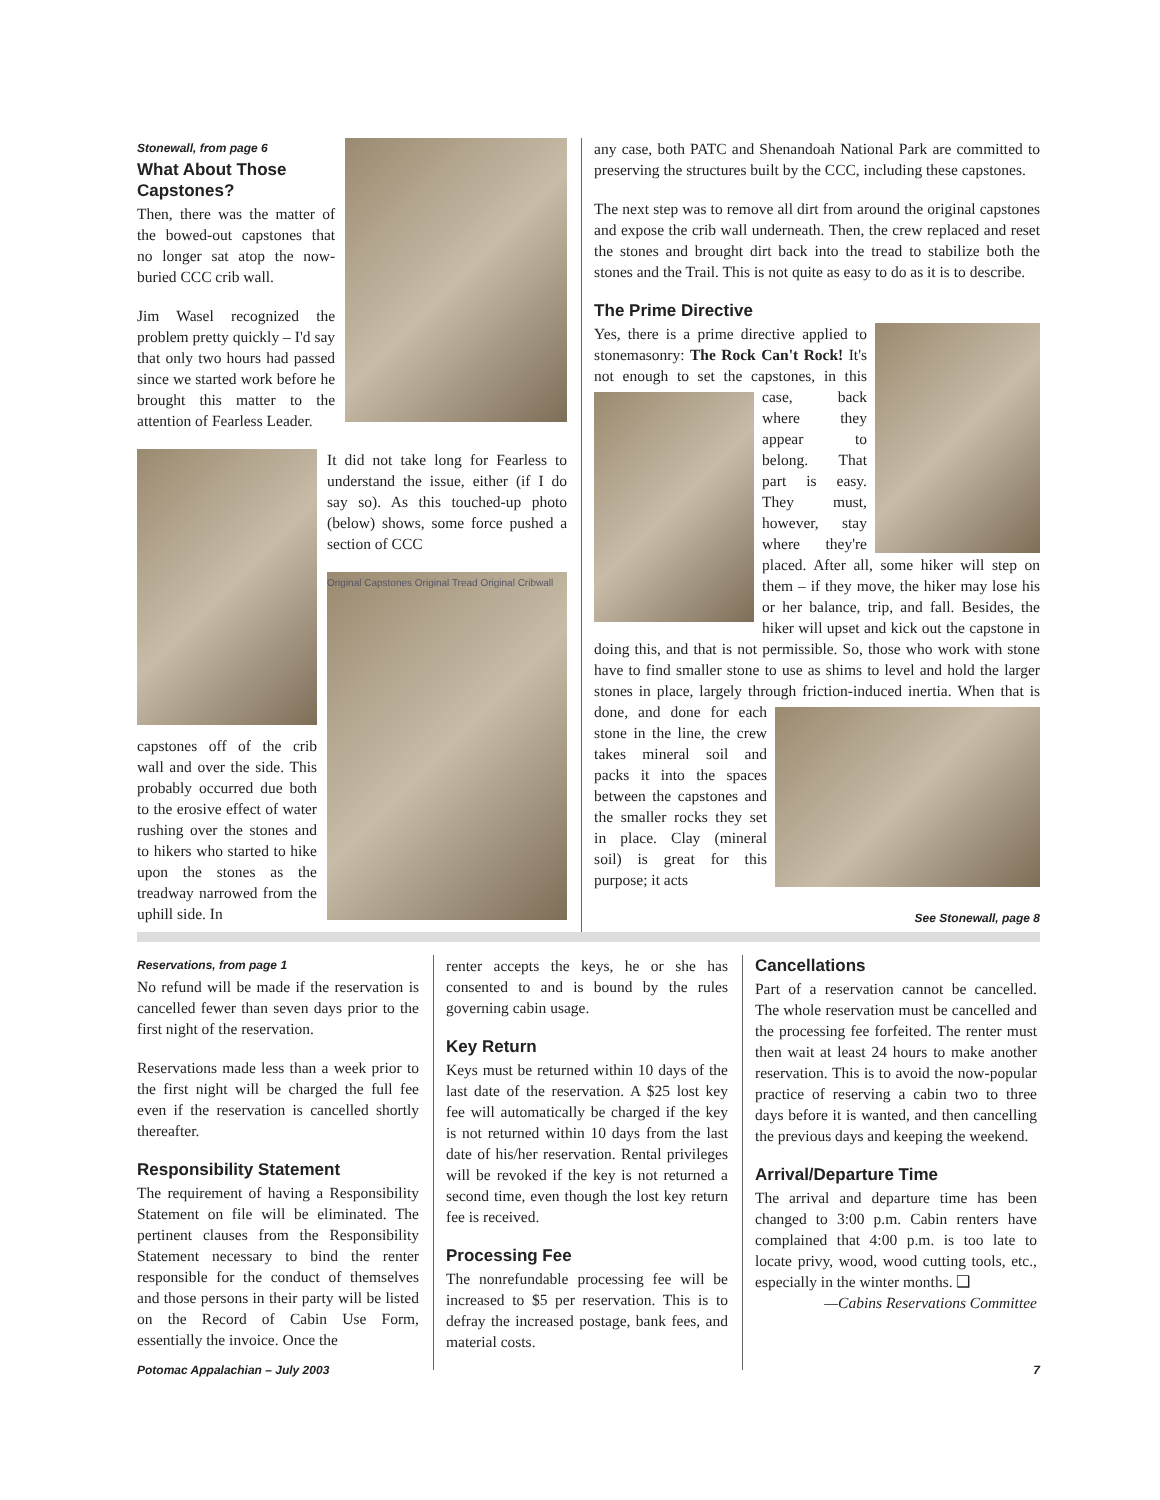Stonewall, from page 6
What About Those Capstones?
Then, there was the matter of the bowed-out capstones that no longer sat atop the now-buried CCC crib wall.
Jim Wasel recognized the problem pretty quickly – I'd say that only two hours had passed since we started work before he brought this matter to the attention of Fearless Leader.
capstones off of the crib wall and over the side. This probably occurred due both to the erosive effect of water rushing over the stones and to hikers who started to hike upon the stones as the treadway narrowed from the uphill side. In
It did not take long for Fearless to understand the issue, either (if I do say so). As this touched-up photo (below) shows, some force pushed a section of CCC
Original Capstones Original Tread Original Cribwall
any case, both PATC and Shenandoah National Park are committed to preserving the structures built by the CCC, including these capstones.
The next step was to remove all dirt from around the original capstones and expose the crib wall underneath. Then, the crew replaced and reset the stones and brought dirt back into the tread to stabilize both the stones and the Trail. This is not quite as easy to do as it is to describe.
The Prime Directive
Yes, there is a prime directive applied to stonemasonry: The Rock Can't Rock! It's not enough to set the capstones, in this case, back where they appear to belong. That part is easy. They must, however, stay where they're placed. After all, some hiker will step on them – if they move, the hiker may lose his or her balance, trip, and fall. Besides, the hiker will upset and kick out the capstone in doing this, and that is not permissible. So, those who work with stone have to find smaller stone to use as shims to level and hold the larger stones in place, largely through friction-induced inertia. When that is done, and done for each stone in the line, the crew takes mineral soil and packs it into the spaces between the capstones and the smaller rocks they set in place. Clay (mineral soil) is great for this purpose; it acts
See Stonewall, page 8
Reservations, from page 1
No refund will be made if the reservation is cancelled fewer than seven days prior to the first night of the reservation.
Reservations made less than a week prior to the first night will be charged the full fee even if the reservation is cancelled shortly thereafter.
Responsibility Statement
The requirement of having a Responsibility Statement on file will be eliminated. The pertinent clauses from the Responsibility Statement necessary to bind the renter responsible for the conduct of themselves and those persons in their party will be listed on the Record of Cabin Use Form, essentially the invoice. Once the
renter accepts the keys, he or she has consented to and is bound by the rules governing cabin usage.
Key Return
Keys must be returned within 10 days of the last date of the reservation. A $25 lost key fee will automatically be charged if the key is not returned within 10 days from the last date of his/her reservation. Rental privileges will be revoked if the key is not returned a second time, even though the lost key return fee is received.
Processing Fee
The nonrefundable processing fee will be increased to $5 per reservation. This is to defray the increased postage, bank fees, and material costs.
Cancellations
Part of a reservation cannot be cancelled. The whole reservation must be cancelled and the processing fee forfeited. The renter must then wait at least 24 hours to make another reservation. This is to avoid the now-popular practice of reserving a cabin two to three days before it is wanted, and then cancelling the previous days and keeping the weekend.
Arrival/Departure Time
The arrival and departure time has been changed to 3:00 p.m. Cabin renters have complained that 4:00 p.m. is too late to locate privy, wood, wood cutting tools, etc., especially in the winter months. ❑
—Cabins Reservations Committee
Potomac Appalachian – July 2003 7